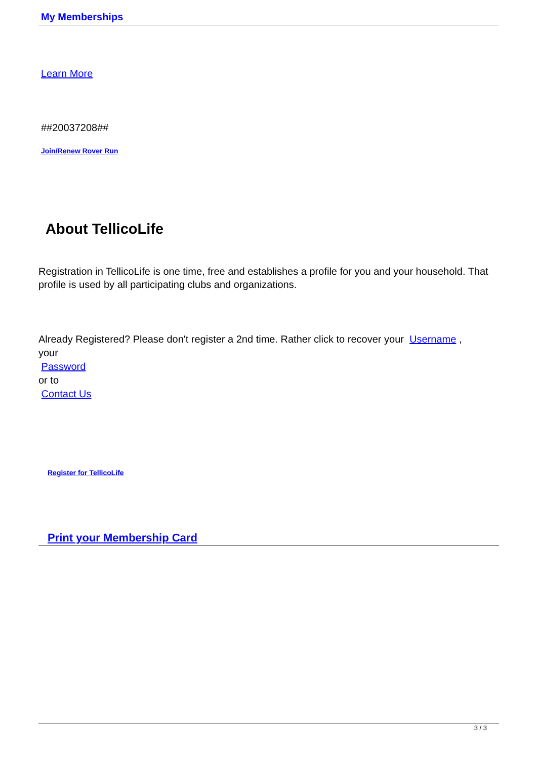My Memberships
Learn More
##20037208##
Join/Renew Rover Run
About TellicoLife
Registration in TellicoLife is one time, free and establishes a profile for you and your household. That profile is used by all participating clubs and organizations.
Already Registered? Please don't register a 2nd time. Rather click to recover your Username ,
your
Password
or to
Contact Us
Register for TellicoLife
Print your Membership Card
3 / 3